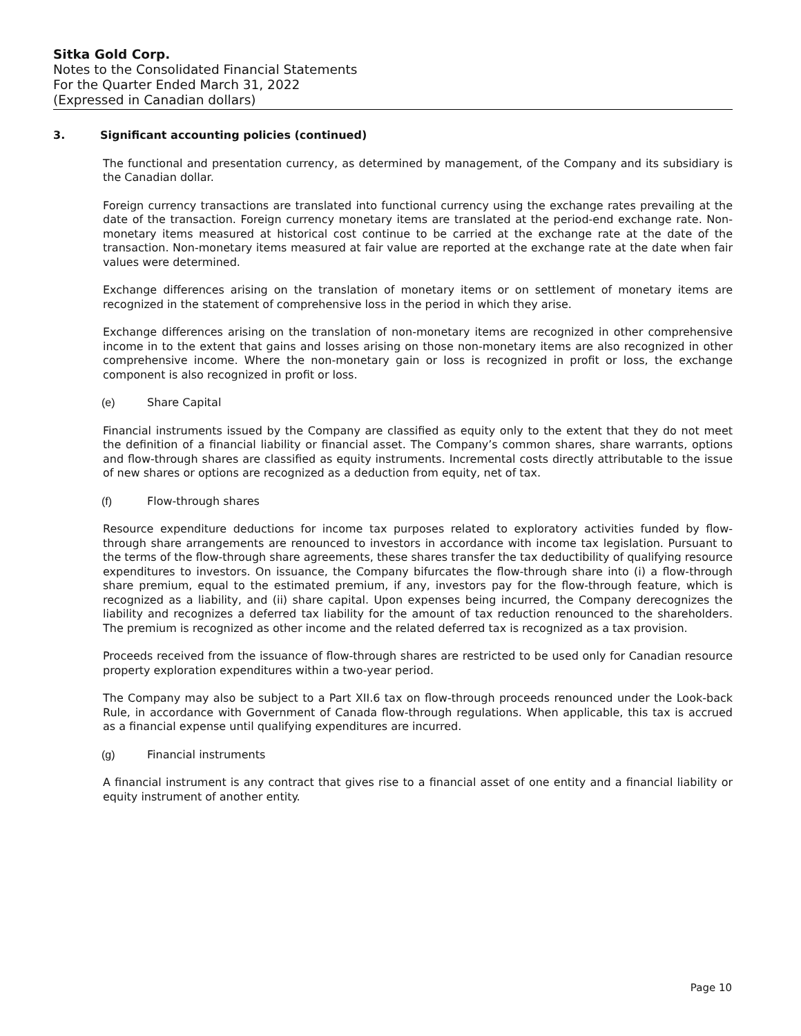Sitka Gold Corp.
Notes to the Consolidated Financial Statements
For the Quarter Ended March 31, 2022
(Expressed in Canadian dollars)
3. Significant accounting policies (continued)
The functional and presentation currency, as determined by management, of the Company and its subsidiary is the Canadian dollar.
Foreign currency transactions are translated into functional currency using the exchange rates prevailing at the date of the transaction. Foreign currency monetary items are translated at the period-end exchange rate. Non-monetary items measured at historical cost continue to be carried at the exchange rate at the date of the transaction. Non-monetary items measured at fair value are reported at the exchange rate at the date when fair values were determined.
Exchange differences arising on the translation of monetary items or on settlement of monetary items are recognized in the statement of comprehensive loss in the period in which they arise.
Exchange differences arising on the translation of non-monetary items are recognized in other comprehensive income in to the extent that gains and losses arising on those non-monetary items are also recognized in other comprehensive income. Where the non-monetary gain or loss is recognized in profit or loss, the exchange component is also recognized in profit or loss.
(e) Share Capital
Financial instruments issued by the Company are classified as equity only to the extent that they do not meet the definition of a financial liability or financial asset. The Company’s common shares, share warrants, options and flow-through shares are classified as equity instruments. Incremental costs directly attributable to the issue of new shares or options are recognized as a deduction from equity, net of tax.
(f) Flow-through shares
Resource expenditure deductions for income tax purposes related to exploratory activities funded by flow-through share arrangements are renounced to investors in accordance with income tax legislation. Pursuant to the terms of the flow-through share agreements, these shares transfer the tax deductibility of qualifying resource expenditures to investors. On issuance, the Company bifurcates the flow-through share into (i) a flow-through share premium, equal to the estimated premium, if any, investors pay for the flow-through feature, which is recognized as a liability, and (ii) share capital. Upon expenses being incurred, the Company derecognizes the liability and recognizes a deferred tax liability for the amount of tax reduction renounced to the shareholders. The premium is recognized as other income and the related deferred tax is recognized as a tax provision.
Proceeds received from the issuance of flow-through shares are restricted to be used only for Canadian resource property exploration expenditures within a two-year period.
The Company may also be subject to a Part XII.6 tax on flow-through proceeds renounced under the Look-back Rule, in accordance with Government of Canada flow-through regulations. When applicable, this tax is accrued as a financial expense until qualifying expenditures are incurred.
(g) Financial instruments
A financial instrument is any contract that gives rise to a financial asset of one entity and a financial liability or equity instrument of another entity.
Page 10